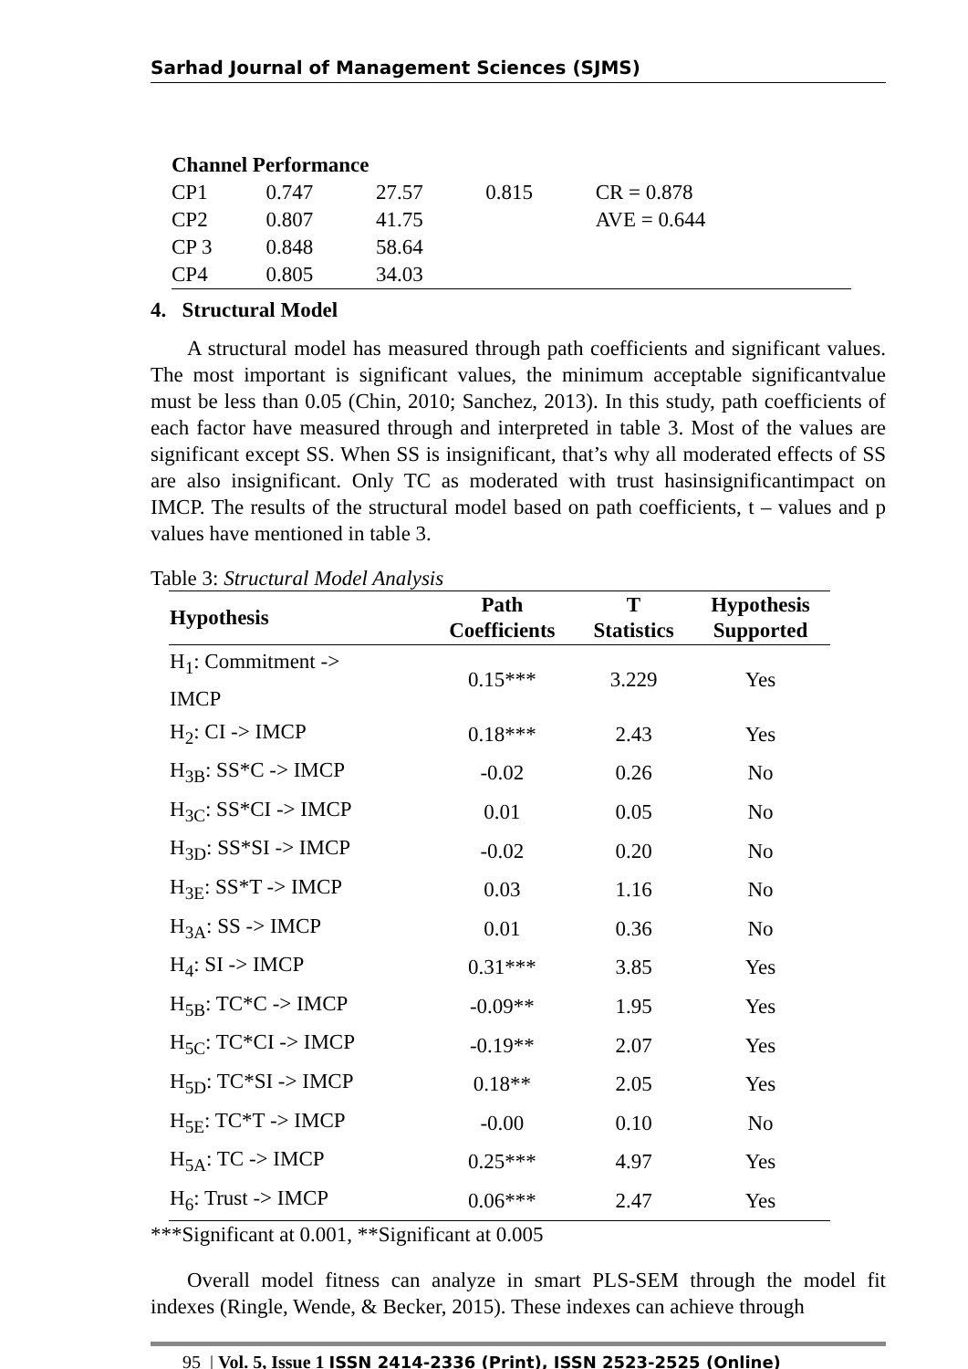Sarhad Journal of Management Sciences (SJMS)
| Channel Performance | | | | |
| CP1 | 0.747 | 27.57 | 0.815 | CR = 0.878 |
| CP2 | 0.807 | 41.75 | | AVE = 0.644 |
| CP 3 | 0.848 | 58.64 | | |
| CP4 | 0.805 | 34.03 | | |
4. Structural Model
A structural model has measured through path coefficients and significant values. The most important is significant values, the minimum acceptable significantvalue must be less than 0.05 (Chin, 2010; Sanchez, 2013). In this study, path coefficients of each factor have measured through and interpreted in table 3. Most of the values are significant except SS. When SS is insignificant, that’s why all moderated effects of SS are also insignificant. Only TC as moderated with trust hasinsignificantimpact on IMCP. The results of the structural model based on path coefficients, t – values and p values have mentioned in table 3.
Table 3: Structural Model Analysis
| Hypothesis | Path Coefficients | T Statistics | Hypothesis Supported |
| --- | --- | --- | --- |
| H<sub>1</sub>: Commitment -> IMCP | 0.15*** | 3.229 | Yes |
| H<sub>2</sub>: CI -> IMCP | 0.18*** | 2.43 | Yes |
| H<sub>3B</sub>: SS*C -> IMCP | -0.02 | 0.26 | No |
| H<sub>3C</sub>: SS*CI -> IMCP | 0.01 | 0.05 | No |
| H<sub>3D</sub>: SS*SI -> IMCP | -0.02 | 0.20 | No |
| H<sub>3E</sub>: SS*T -> IMCP | 0.03 | 1.16 | No |
| H<sub>3A</sub>: SS -> IMCP | 0.01 | 0.36 | No |
| H<sub>4</sub>: SI -> IMCP | 0.31*** | 3.85 | Yes |
| H<sub>5B</sub>: TC*C -> IMCP | -0.09** | 1.95 | Yes |
| H<sub>5C</sub>: TC*CI -> IMCP | -0.19** | 2.07 | Yes |
| H<sub>5D</sub>: TC*SI -> IMCP | 0.18** | 2.05 | Yes |
| H<sub>5E</sub>: TC*T -> IMCP | -0.00 | 0.10 | No |
| H<sub>5A</sub>: TC -> IMCP | 0.25*** | 4.97 | Yes |
| H<sub>6</sub>: Trust -> IMCP | 0.06*** | 2.47 | Yes |
***Significant at 0.001, **Significant at 0.005
Overall model fitness can analyze in smart PLS-SEM through the model fit indexes (Ringle, Wende, & Becker, 2015). These indexes can achieve through
95 | Vol. 5, Issue 1 ISSN 2414-2336 (Print), ISSN 2523-2525 (Online)